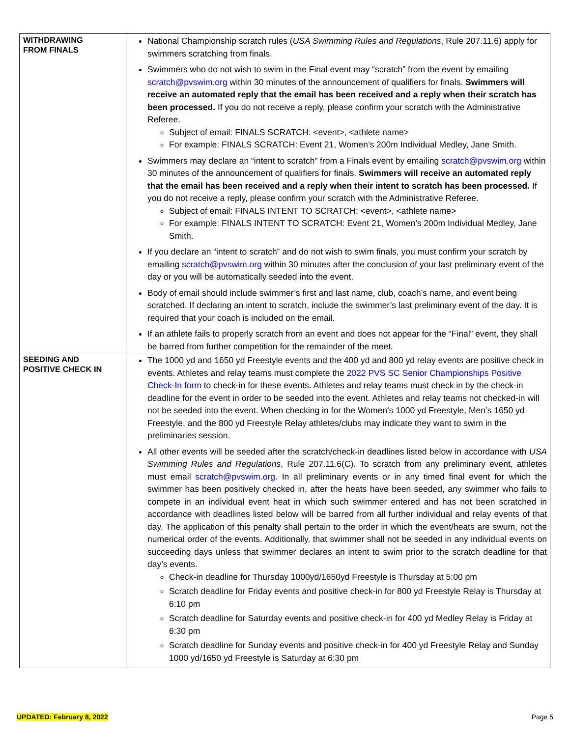| WITHDRAWING FROM FINALS | National Championship scratch rules ( USA Swimming Rules and Regulations , Rule 207.11.6) apply for swimmers scratching from finals. Swimmers who do not wish to swim in the Final event may “scratch” from the event by emailing scratch@pvswim.org within 30 minutes of the announcement of qualifiers for finals. Swimmers will receive an automated reply that the email has been received and a reply when their scratch has been processed. If you do not receive a reply, please confirm your scratch with the Administrative Referee. Subject of email: FINALS SCRATCH: <event>, <athlete name> For example: FINALS SCRATCH: Event 21, Women’s 200m Individual Medley, Jane Smith. Swimmers may declare an “intent to scratch” from a Finals event by emailing scratch@pvswim.org within 30 minutes of the announcement of qualifiers for finals. Swimmers will receive an automated reply that the email has been received and a reply when their intent to scratch has been processed. If you do not receive a reply, please confirm your scratch with the Administrative Referee. Subject of email: FINALS INTENT TO SCRATCH: <event>, <athlete name> For example: FINALS INTENT TO SCRATCH: Event 21, Women’s 200m Individual Medley, Jane Smith. If you declare an “intent to scratch” and do not wish to swim finals, you must confirm your scratch by emailing scratch@pvswim.org within 30 minutes after the conclusion of your last preliminary event of the day or you will be automatically seeded into the event. Body of email should include swimmer’s first and last name, club, coach’s name, and event being scratched. If declaring an intent to scratch, include the swimmer’s last preliminary event of the day. It is required that your coach is included on the email. If an athlete fails to properly scratch from an event and does not appear for the “Final” event, they shall be barred from further competition for the remainder of the meet. |
| SEEDING AND POSITIVE CHECK IN | The 1000 yd and 1650 yd Freestyle events and the 400 yd and 800 yd relay events are positive check in events. Athletes and relay teams must complete the 2022 PVS SC Senior Championships Positive Check-In form to check-in for these events. Athletes and relay teams must check in by the check-in deadline for the event in order to be seeded into the event. Athletes and relay teams not checked-in will not be seeded into the event. When checking in for the Women’s 1000 yd Freestyle, Men’s 1650 yd Freestyle, and the 800 yd Freestyle Relay athletes/clubs may indicate they want to swim in the preliminaries session. All other events will be seeded after the scratch/check-in deadlines listed below in accordance with USA Swimming Rules and Regulations , Rule 207.11.6(C). To scratch from any preliminary event, athletes must email scratch@pvswim.org . In all preliminary events or in any timed final event for which the swimmer has been positively checked in, after the heats have been seeded, any swimmer who fails to compete in an individual event heat in which such swimmer entered and has not been scratched in accordance with deadlines listed below will be barred from all further individual and relay events of that day. The application of this penalty shall pertain to the order in which the event/heats are swum, not the numerical order of the events. Additionally, that swimmer shall not be seeded in any individual events on succeeding days unless that swimmer declares an intent to swim prior to the scratch deadline for that day’s events. Check-in deadline for Thursday 1000yd/1650yd Freestyle is Thursday at 5:00 pm Scratch deadline for Friday events and positive check-in for 800 yd Freestyle Relay is Thursday at 6:10 pm Scratch deadline for Saturday events and positive check-in for 400 yd Medley Relay is Friday at 6:30 pm Scratch deadline for Sunday events and positive check-in for 400 yd Freestyle Relay and Sunday 1000 yd/1650 yd Freestyle is Saturday at 6:30 pm |
UPDATED: February 8, 2022 Page 5